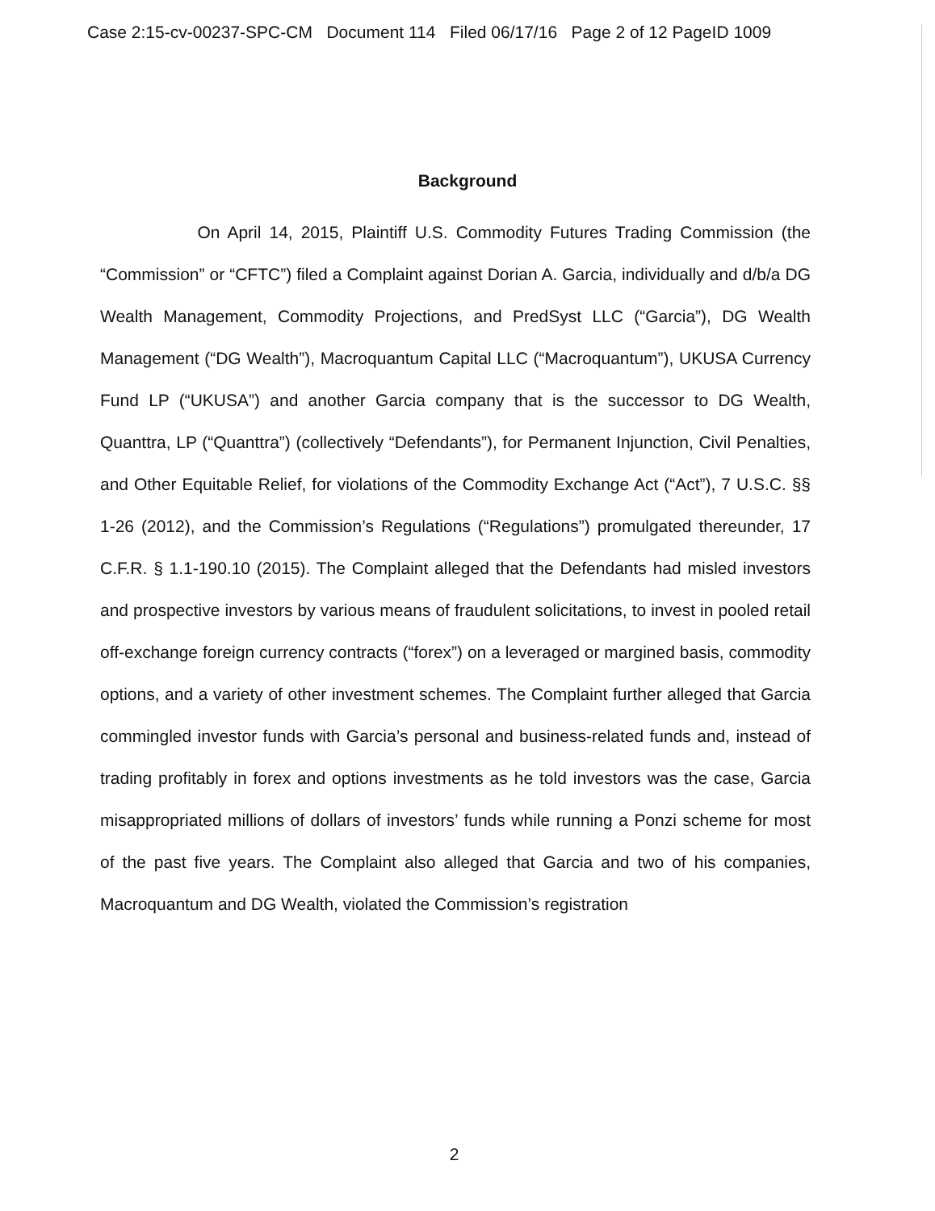Case 2:15-cv-00237-SPC-CM Document 114 Filed 06/17/16 Page 2 of 12 PageID 1009
Background
On April 14, 2015, Plaintiff U.S. Commodity Futures Trading Commission (the “Commission” or “CFTC”) filed a Complaint against Dorian A. Garcia, individually and d/b/a DG Wealth Management, Commodity Projections, and PredSyst LLC (“Garcia”), DG Wealth Management (“DG Wealth”), Macroquantum Capital LLC (“Macroquantum”), UKUSA Currency Fund LP (“UKUSA”) and another Garcia company that is the successor to DG Wealth, Quanttra, LP (“Quanttra”) (collectively “Defendants”), for Permanent Injunction, Civil Penalties, and Other Equitable Relief, for violations of the Commodity Exchange Act (“Act”), 7 U.S.C. §§ 1-26 (2012), and the Commission’s Regulations (“Regulations”) promulgated thereunder, 17 C.F.R. § 1.1-190.10 (2015). The Complaint alleged that the Defendants had misled investors and prospective investors by various means of fraudulent solicitations, to invest in pooled retail off-exchange foreign currency contracts (“forex”) on a leveraged or margined basis, commodity options, and a variety of other investment schemes. The Complaint further alleged that Garcia commingled investor funds with Garcia’s personal and business-related funds and, instead of trading profitably in forex and options investments as he told investors was the case, Garcia misappropriated millions of dollars of investors’ funds while running a Ponzi scheme for most of the past five years. The Complaint also alleged that Garcia and two of his companies, Macroquantum and DG Wealth, violated the Commission’s registration
2